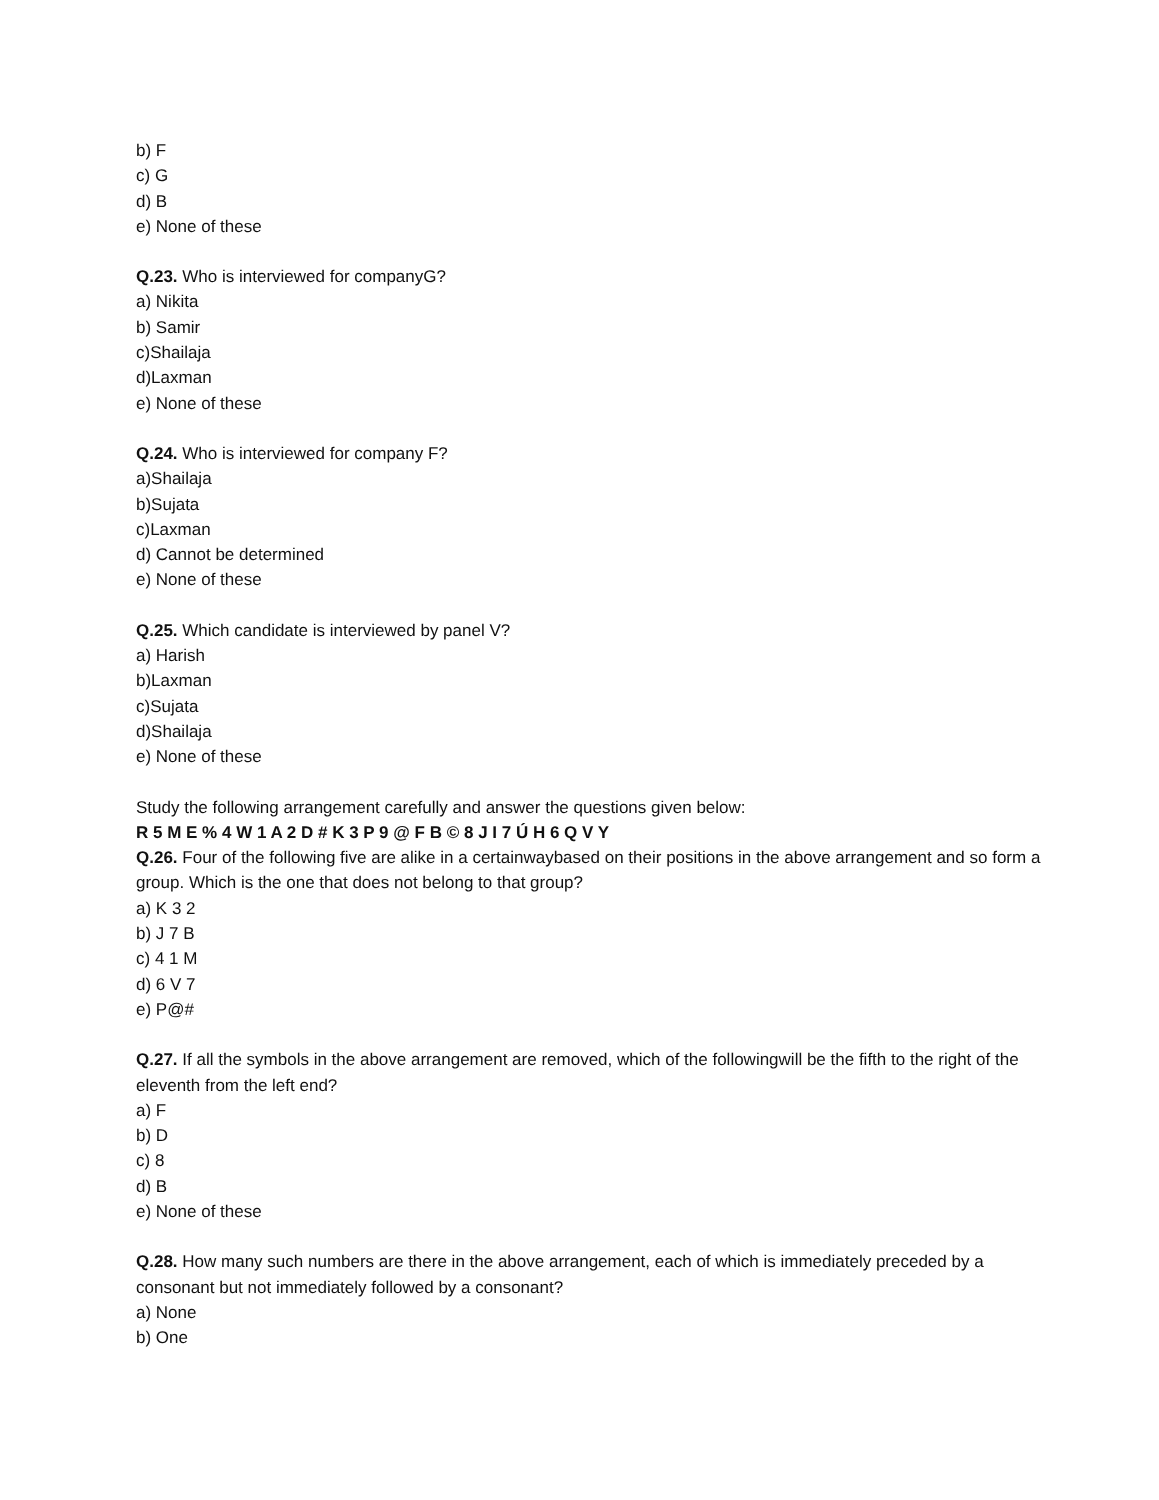b) F
c) G
d) B
e) None of these
Q.23. Who is interviewed for companyG?
a) Nikita
b) Samir
c)Shailaja
d)Laxman
e) None of these
Q.24. Who is interviewed for company F?
a)Shailaja
b)Sujata
c)Laxman
d) Cannot be determined
e) None of these
Q.25. Which candidate is interviewed by panel V?
a) Harish
b)Laxman
c)Sujata
d)Shailaja
e) None of these
Study the following arrangement carefully and answer the questions given below:
R 5 M E % 4 W 1 A 2 D # K 3 P 9 @ F B © 8 J I 7 Ú H 6 Q V Y
Q.26. Four of the following five are alike in a certainwaybased on their positions in the above arrangement and so form a group. Which is the one that does not belong to that group?
a) K 3 2
b) J 7 B
c) 4 1 M
d) 6 V 7
e) P@#
Q.27. If all the symbols in the above arrangement are removed, which of the followingwill be the fifth to the right of the eleventh from the left end?
a) F
b) D
c) 8
d) B
e) None of these
Q.28. How many such numbers are there in the above arrangement, each of which is immediately preceded by a consonant but not immediately followed by a consonant?
a) None
b) One